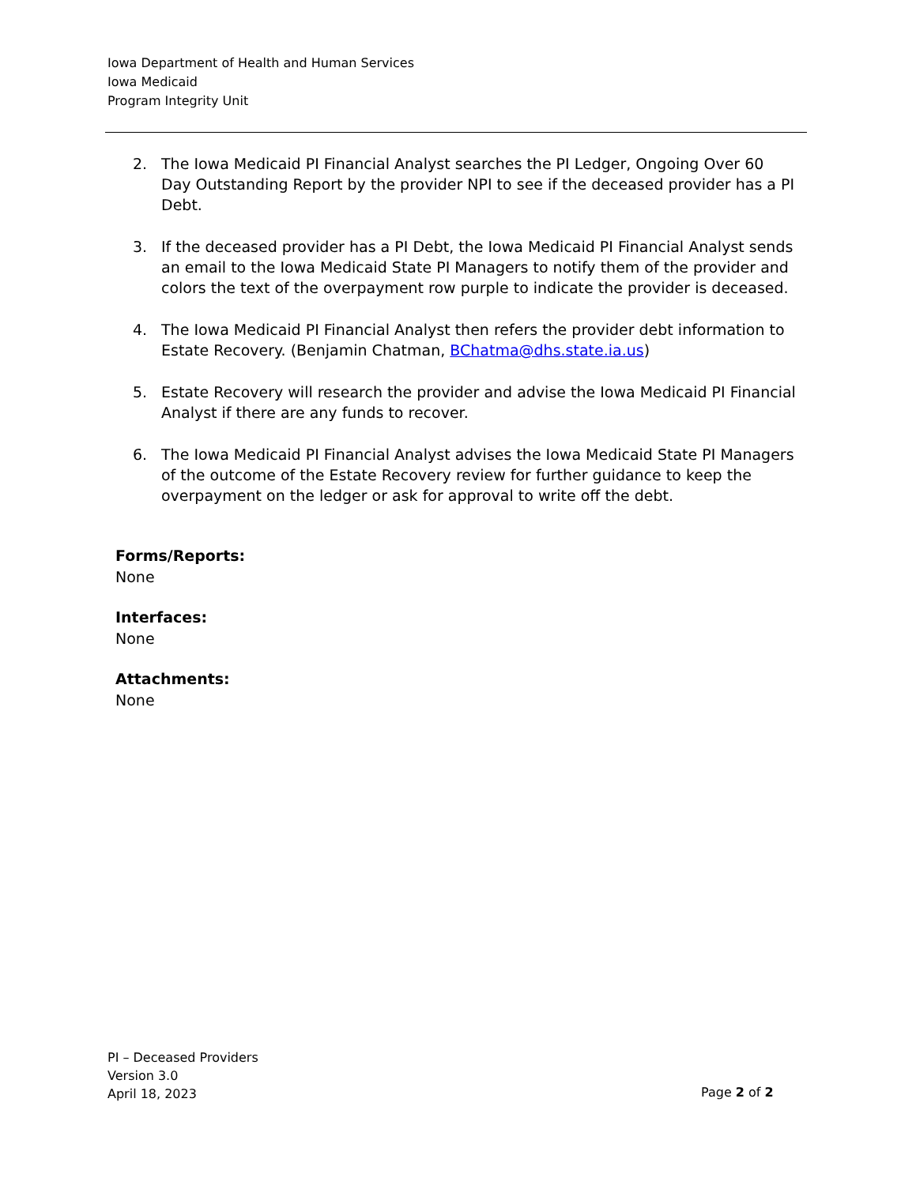Iowa Department of Health and Human Services
Iowa Medicaid
Program Integrity Unit
2. The Iowa Medicaid PI Financial Analyst searches the PI Ledger, Ongoing Over 60 Day Outstanding Report by the provider NPI to see if the deceased provider has a PI Debt.
3. If the deceased provider has a PI Debt, the Iowa Medicaid PI Financial Analyst sends an email to the Iowa Medicaid State PI Managers to notify them of the provider and colors the text of the overpayment row purple to indicate the provider is deceased.
4. The Iowa Medicaid PI Financial Analyst then refers the provider debt information to Estate Recovery. (Benjamin Chatman, BChatma@dhs.state.ia.us)
5. Estate Recovery will research the provider and advise the Iowa Medicaid PI Financial Analyst if there are any funds to recover.
6. The Iowa Medicaid PI Financial Analyst advises the Iowa Medicaid State PI Managers of the outcome of the Estate Recovery review for further guidance to keep the overpayment on the ledger or ask for approval to write off the debt.
Forms/Reports:
None
Interfaces:
None
Attachments:
None
PI – Deceased Providers
Version 3.0
April 18, 2023
Page 2 of 2